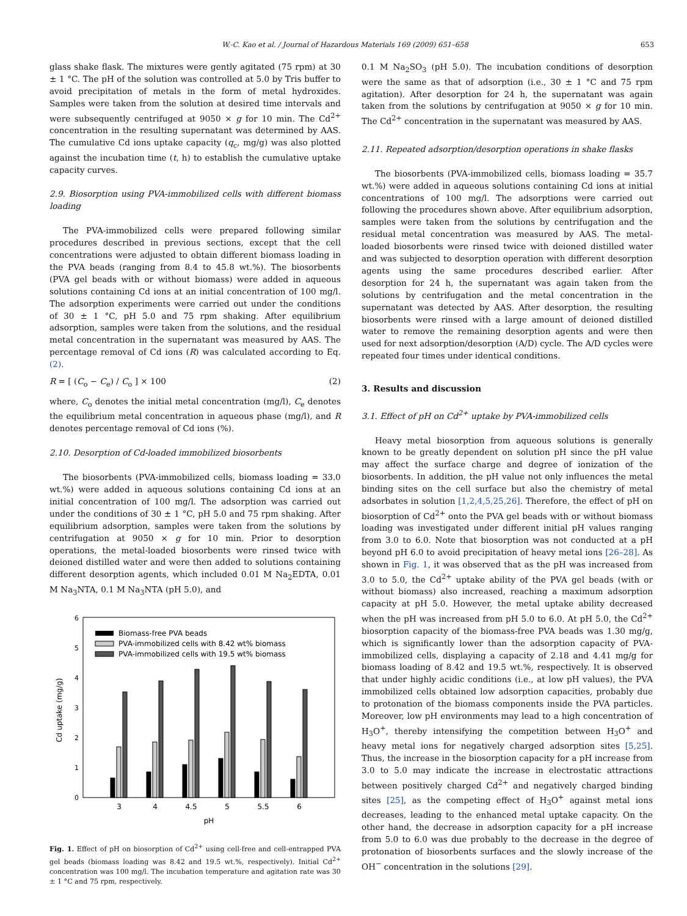W.-C. Kao et al. / Journal of Hazardous Materials 169 (2009) 651–658 653
glass shake flask. The mixtures were gently agitated (75 rpm) at 30 ± 1 °C. The pH of the solution was controlled at 5.0 by Tris buffer to avoid precipitation of metals in the form of metal hydroxides. Samples were taken from the solution at desired time intervals and were subsequently centrifuged at 9050 × g for 10 min. The Cd<sup>2+</sup> concentration in the resulting supernatant was determined by AAS. The cumulative Cd ions uptake capacity (q<sub>c</sub>, mg/g) was also plotted against the incubation time (t, h) to establish the cumulative uptake capacity curves.
2.9. Biosorption using PVA-immobilized cells with different biomass loading
The PVA-immobilized cells were prepared following similar procedures described in previous sections, except that the cell concentrations were adjusted to obtain different biomass loading in the PVA beads (ranging from 8.4 to 45.8 wt.%). The biosorbents (PVA gel beads with or without biomass) were added in aqueous solutions containing Cd ions at an initial concentration of 100 mg/l. The adsorption experiments were carried out under the conditions of 30 ± 1 °C, pH 5.0 and 75 rpm shaking. After equilibrium adsorption, samples were taken from the solutions, and the residual metal concentration in the supernatant was measured by AAS. The percentage removal of Cd ions (R) was calculated according to Eq. (2).
R = [ (C<sub>o</sub> − C<sub>e</sub>) / C<sub>o</sub> ] × 100 (2)
where, C<sub>o</sub> denotes the initial metal concentration (mg/l), C<sub>e</sub> denotes the equilibrium metal concentration in aqueous phase (mg/l), and R denotes percentage removal of Cd ions (%).
2.10. Desorption of Cd-loaded immobilized biosorbents
The biosorbents (PVA-immobilized cells, biomass loading = 33.0 wt.%) were added in aqueous solutions containing Cd ions at an initial concentration of 100 mg/l. The adsorption was carried out under the conditions of 30 ± 1 °C, pH 5.0 and 75 rpm shaking. After equilibrium adsorption, samples were taken from the solutions by centrifugation at 9050 × g for 10 min. Prior to desorption operations, the metal-loaded biosorbents were rinsed twice with deioned distilled water and were then added to solutions containing different desorption agents, which included 0.01 M Na<sub>2</sub>EDTA, 0.01 M Na<sub>3</sub>NTA, 0.1 M Na<sub>3</sub>NTA (pH 5.0), and
0
1
2
3
4
5
6
Cd uptake (mg/g)
Biomass-free PVA beads
PVA-immobilized cells with 8.42 wt% biomass
PVA-immobilized cells with 19.5 wt% biomass
3
4
4.5
5
5.5
6
pH
Fig. 1. Effect of pH on biosorption of Cd<sup>2+</sup> using cell-free and cell-entrapped PVA gel beads (biomass loading was 8.42 and 19.5 wt.%, respectively). Initial Cd<sup>2+</sup> concentration was 100 mg/l. The incubation temperature and agitation rate was 30 ± 1 °C and 75 rpm, respectively.
0.1 M Na<sub>2</sub>SO<sub>3</sub> (pH 5.0). The incubation conditions of desorption were the same as that of adsorption (i.e., 30 ± 1 °C and 75 rpm agitation). After desorption for 24 h, the supernatant was again taken from the solutions by centrifugation at 9050 × g for 10 min. The Cd<sup>2+</sup> concentration in the supernatant was measured by AAS.
2.11. Repeated adsorption/desorption operations in shake flasks
The biosorbents (PVA-immobilized cells, biomass loading = 35.7 wt.%) were added in aqueous solutions containing Cd ions at initial concentrations of 100 mg/l. The adsorptions were carried out following the procedures shown above. After equilibrium adsorption, samples were taken from the solutions by centrifugation and the residual metal concentration was measured by AAS. The metal-loaded biosorbents were rinsed twice with deioned distilled water and was subjected to desorption operation with different desorption agents using the same procedures described earlier. After desorption for 24 h, the supernatant was again taken from the solutions by centrifugation and the metal concentration in the supernatant was detected by AAS. After desorption, the resulting biosorbents were rinsed with a large amount of deioned distilled water to remove the remaining desorption agents and were then used for next adsorption/desorption (A/D) cycle. The A/D cycles were repeated four times under identical conditions.
3. Results and discussion
3.1. Effect of pH on Cd<sup>2+</sup> uptake by PVA-immobilized cells
Heavy metal biosorption from aqueous solutions is generally known to be greatly dependent on solution pH since the pH value may affect the surface charge and degree of ionization of the biosorbents. In addition, the pH value not only influences the metal binding sites on the cell surface but also the chemistry of metal adsorbates in solution [1,2,4,5,25,26]. Therefore, the effect of pH on biosorption of Cd<sup>2+</sup> onto the PVA gel beads with or without biomass loading was investigated under different initial pH values ranging from 3.0 to 6.0. Note that biosorption was not conducted at a pH beyond pH 6.0 to avoid precipitation of heavy metal ions [26–28]. As shown in Fig. 1, it was observed that as the pH was increased from 3.0 to 5.0, the Cd<sup>2+</sup> uptake ability of the PVA gel beads (with or without biomass) also increased, reaching a maximum adsorption capacity at pH 5.0. However, the metal uptake ability decreased when the pH was increased from pH 5.0 to 6.0. At pH 5.0, the Cd<sup>2+</sup> biosorption capacity of the biomass-free PVA beads was 1.30 mg/g, which is significantly lower than the adsorption capacity of PVA-immobilized cells, displaying a capacity of 2.18 and 4.41 mg/g for biomass loading of 8.42 and 19.5 wt.%, respectively. It is observed that under highly acidic conditions (i.e., at low pH values), the PVA immobilized cells obtained low adsorption capacities, probably due to protonation of the biomass components inside the PVA particles. Moreover, low pH environments may lead to a high concentration of H<sub>3</sub>O<sup>+</sup>, thereby intensifying the competition between H<sub>3</sub>O<sup>+</sup> and heavy metal ions for negatively charged adsorption sites [5,25]. Thus, the increase in the biosorption capacity for a pH increase from 3.0 to 5.0 may indicate the increase in electrostatic attractions between positively charged Cd<sup>2+</sup> and negatively charged binding sites [25], as the competing effect of H<sub>3</sub>O<sup>+</sup> against metal ions decreases, leading to the enhanced metal uptake capacity. On the other hand, the decrease in adsorption capacity for a pH increase from 5.0 to 6.0 was due probably to the decrease in the degree of protonation of biosorbents surfaces and the slowly increase of the OH<sup>−</sup> concentration in the solutions [29].